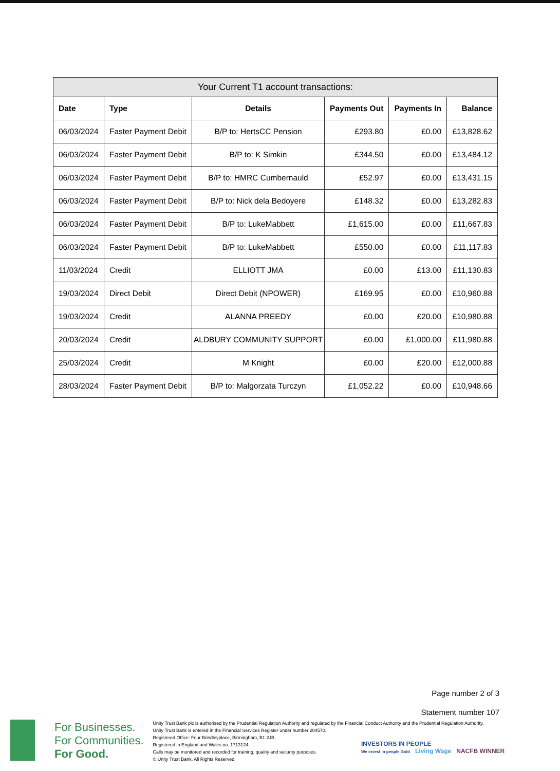Your Current T1 account transactions:
| Date | Type | Details | Payments Out | Payments In | Balance |
| --- | --- | --- | --- | --- | --- |
| 06/03/2024 | Faster Payment Debit | B/P to: HertsCC Pension | £293.80 | £0.00 | £13,828.62 |
| 06/03/2024 | Faster Payment Debit | B/P to: K Simkin | £344.50 | £0.00 | £13,484.12 |
| 06/03/2024 | Faster Payment Debit | B/P to: HMRC Cumbernauld | £52.97 | £0.00 | £13,431.15 |
| 06/03/2024 | Faster Payment Debit | B/P to: Nick dela Bedoyere | £148.32 | £0.00 | £13,282.83 |
| 06/03/2024 | Faster Payment Debit | B/P to: LukeMabbett | £1,615.00 | £0.00 | £11,667.83 |
| 06/03/2024 | Faster Payment Debit | B/P to: LukeMabbett | £550.00 | £0.00 | £11,117.83 |
| 11/03/2024 | Credit | ELLIOTT JMA | £0.00 | £13.00 | £11,130.83 |
| 19/03/2024 | Direct Debit | Direct Debit (NPOWER) | £169.95 | £0.00 | £10,960.88 |
| 19/03/2024 | Credit | ALANNA PREEDY | £0.00 | £20.00 | £10,980.88 |
| 20/03/2024 | Credit | ALDBURY COMMUNITY SUPPORT | £0.00 | £1,000.00 | £11,980.88 |
| 25/03/2024 | Credit | M Knight | £0.00 | £20.00 | £12,000.88 |
| 28/03/2024 | Faster Payment Debit | B/P to: Malgorzata Turczyn | £1,052.22 | £0.00 | £10,948.66 |
Page number 2 of 3
Statement number 107
For Businesses.
For Communities.
For Good.
Unity Trust Bank plc is authorised by the Prudential Regulation Authority and regulated by the Financial Conduct Authority and the Prudential Regulation Authority.
Unity Trust Bank is entered in the Financial Services Register under number 204570.
Registered Office: Four Brindleyplace, Birmingham, B1 2JB.
Registered in England and Wales no. 1713124.
Calls may be monitored and recorded for training, quality and security purposes.
© Unity Trust Bank. All Rights Reserved.
INVESTORS IN PEOPLE
We invest in people Gold Living Wage NACFB WINNER